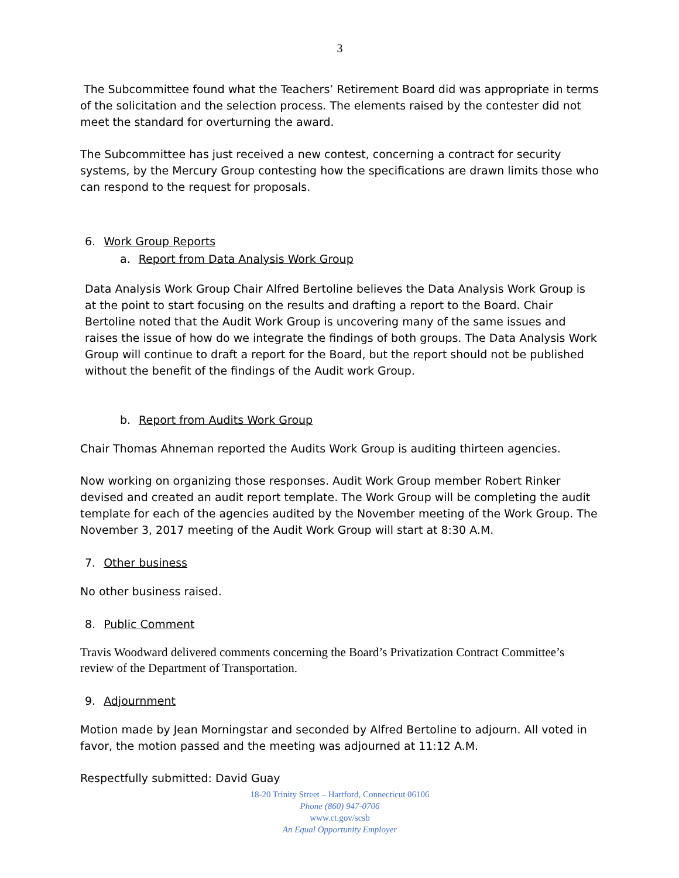3
The Subcommittee found what the Teachers’ Retirement Board did was appropriate in terms of the solicitation and the selection process. The elements raised by the contester did not meet the standard for overturning the award.
The Subcommittee has just received a new contest, concerning a contract for security systems, by the Mercury Group contesting how the specifications are drawn limits those who can respond to the request for proposals.
6. Work Group Reports
a. Report from Data Analysis Work Group
Data Analysis Work Group Chair Alfred Bertoline believes the Data Analysis Work Group is at the point to start focusing on the results and drafting a report to the Board. Chair Bertoline noted that the Audit Work Group is uncovering many of the same issues and raises the issue of how do we integrate the findings of both groups. The Data Analysis Work Group will continue to draft a report for the Board, but the report should not be published without the benefit of the findings of the Audit work Group.
b. Report from Audits Work Group
Chair Thomas Ahneman reported the Audits Work Group is auditing thirteen agencies.
Now working on organizing those responses. Audit Work Group member Robert Rinker devised and created an audit report template. The Work Group will be completing the audit template for each of the agencies audited by the November meeting of the Work Group. The November 3, 2017 meeting of the Audit Work Group will start at 8:30 A.M.
7. Other business
No other business raised.
8. Public Comment
Travis Woodward delivered comments concerning the Board’s Privatization Contract Committee’s review of the Department of Transportation.
9. Adjournment
Motion made by Jean Morningstar and seconded by Alfred Bertoline to adjourn. All voted in favor, the motion passed and the meeting was adjourned at 11:12 A.M.
Respectfully submitted: David Guay
18-20 Trinity Street – Hartford, Connecticut 06106
Phone (860) 947-0706
www.ct.gov/scsb
An Equal Opportunity Employer